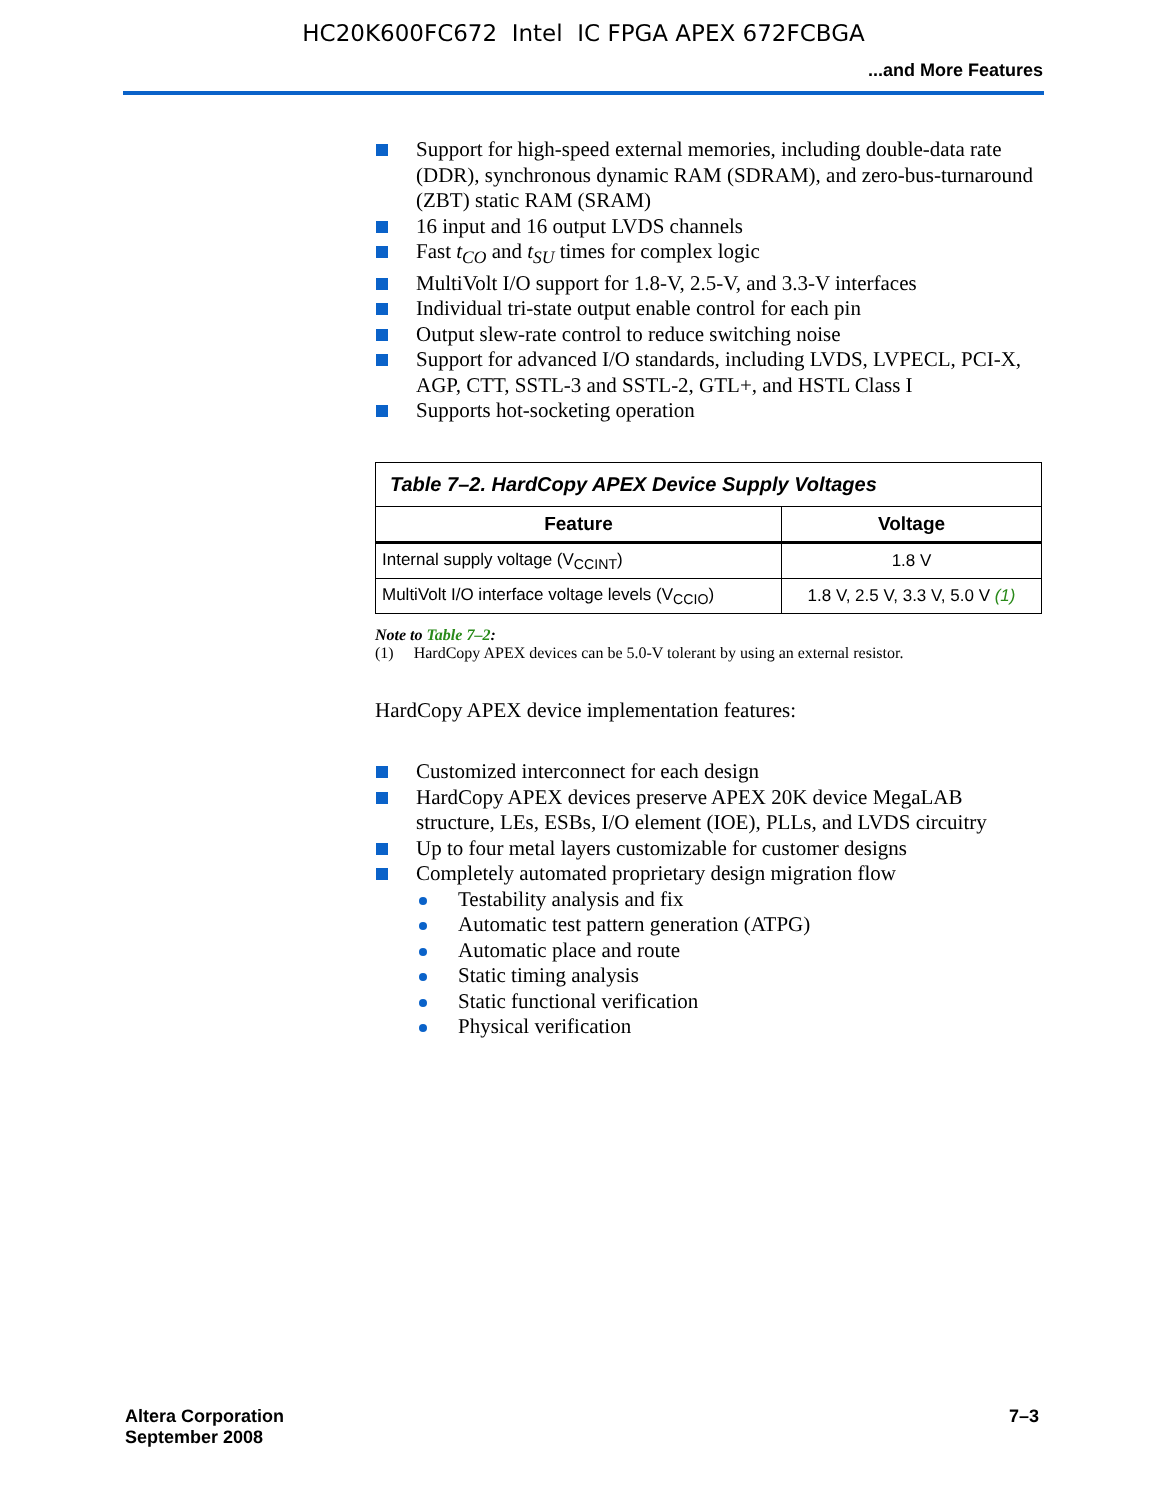HC20K600FC672 Intel IC FPGA APEX 672FCBGA
...and More Features
Support for high-speed external memories, including double-data rate (DDR), synchronous dynamic RAM (SDRAM), and zero-bus-turnaround (ZBT) static RAM (SRAM)
16 input and 16 output LVDS channels
Fast t<sub>CO</sub> and t<sub>SU</sub> times for complex logic
MultiVolt I/O support for 1.8-V, 2.5-V, and 3.3-V interfaces
Individual tri-state output enable control for each pin
Output slew-rate control to reduce switching noise
Support for advanced I/O standards, including LVDS, LVPECL, PCI-X, AGP, CTT, SSTL-3 and SSTL-2, GTL+, and HSTL Class I
Supports hot-socketing operation
| Table 7–2. HardCopy APEX Device Supply Voltages | |
| Feature | Voltage |
| Internal supply voltage (V<sub>CCINT</sub>) | 1.8 V |
| MultiVolt I/O interface voltage levels (V<sub>CCIO</sub>) | 1.8 V, 2.5 V, 3.3 V, 5.0 V (1) |
Note to Table 7–2:
(1) HardCopy APEX devices can be 5.0-V tolerant by using an external resistor.
HardCopy APEX device implementation features:
Customized interconnect for each design
HardCopy APEX devices preserve APEX 20K device MegaLAB structure, LEs, ESBs, I/O element (IOE), PLLs, and LVDS circuitry
Up to four metal layers customizable for customer designs
Completely automated proprietary design migration flow
Testability analysis and fix
Automatic test pattern generation (ATPG)
Automatic place and route
Static timing analysis
Static functional verification
Physical verification
Altera Corporation
September 2008
7–3